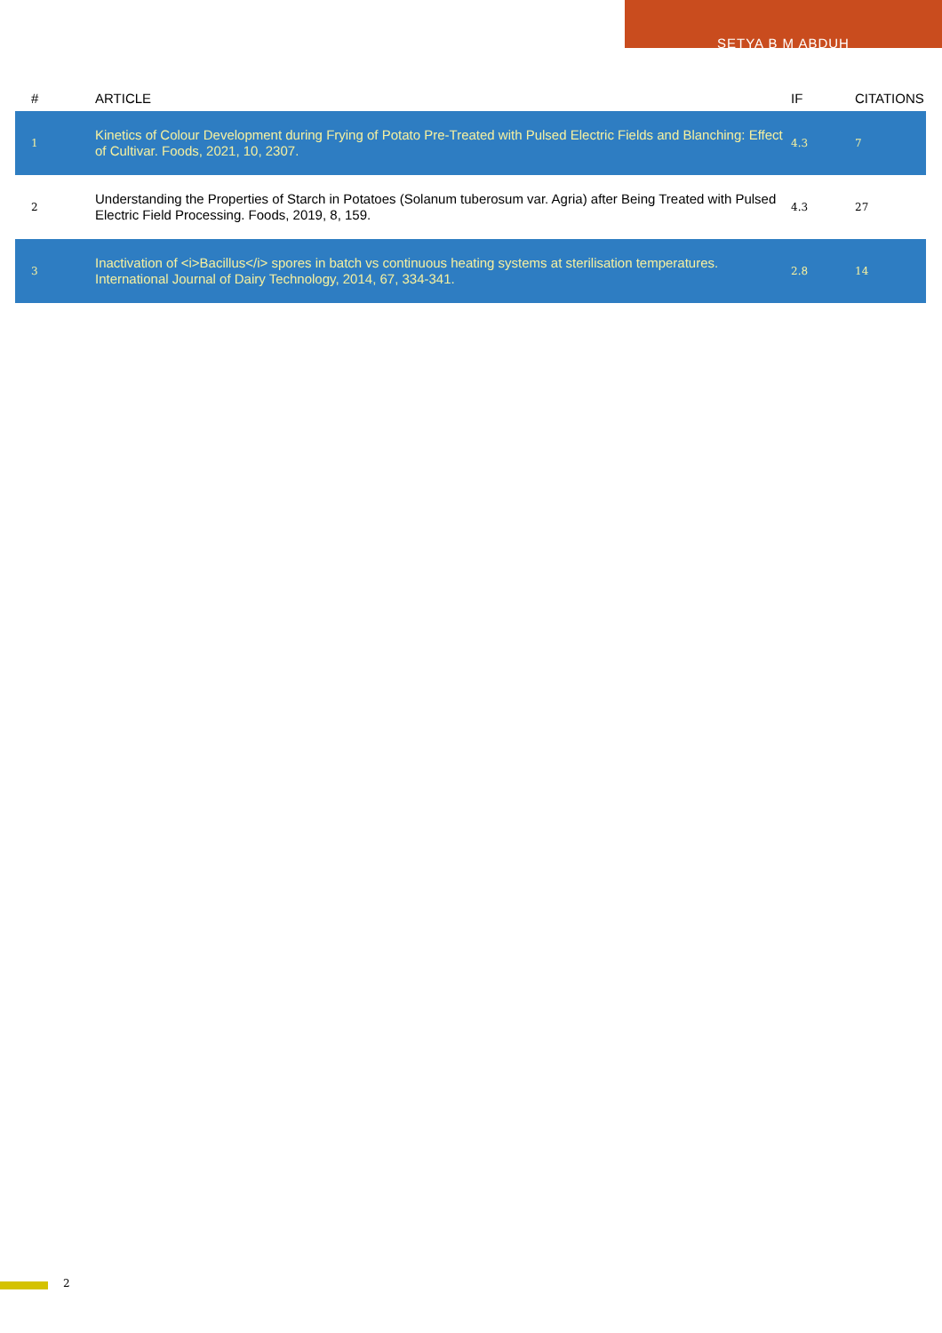SETYA B M ABDUH
| # | ARTICLE | IF | CITATIONS |
| --- | --- | --- | --- |
| 1 | Kinetics of Colour Development during Frying of Potato Pre-Treated with Pulsed Electric Fields and Blanching: Effect of Cultivar. Foods, 2021, 10, 2307. | 4.3 | 7 |
| 2 | Understanding the Properties of Starch in Potatoes (Solanum tuberosum var. Agria) after Being Treated with Pulsed Electric Field Processing. Foods, 2019, 8, 159. | 4.3 | 27 |
| 3 | Inactivation of <i>Bacillus</i> spores in batch vs continuous heating systems at sterilisation temperatures. International Journal of Dairy Technology, 2014, 67, 334-341. | 2.8 | 14 |
2